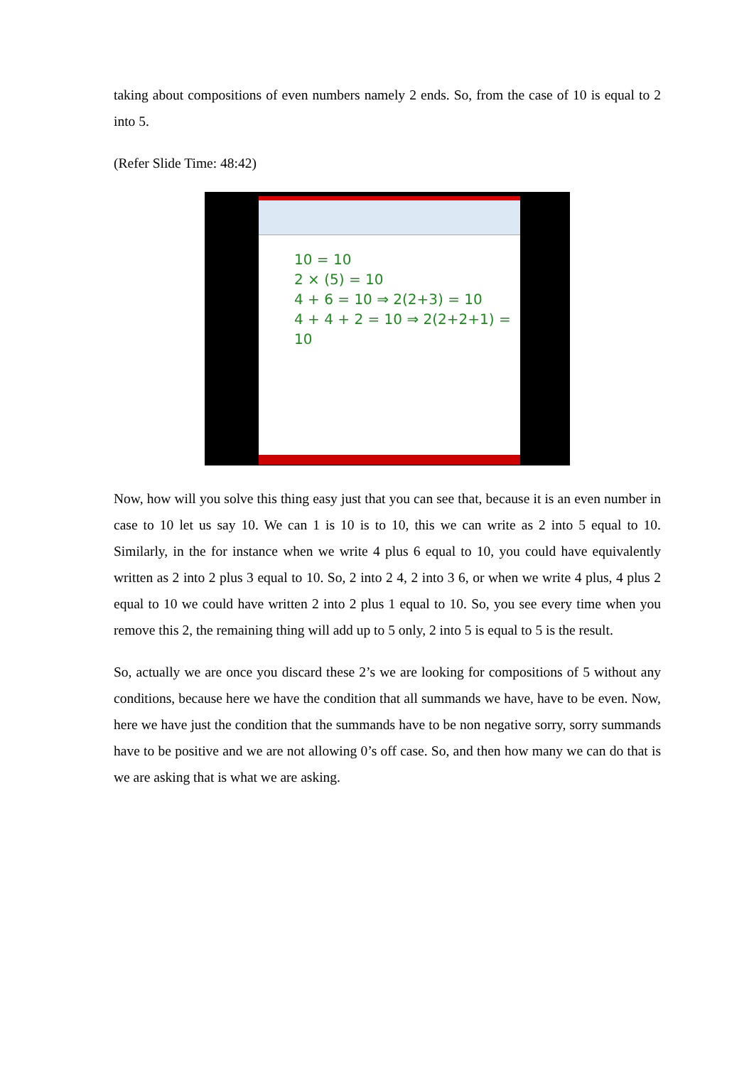taking about compositions of even numbers namely 2 ends. So, from the case of 10 is equal to 2 into 5.
(Refer Slide Time: 48:42)
10 = 10
2 × (5) = 10
4 + 6 = 10 ⇒ 2(2+3) = 10
4 + 4 + 2 = 10 ⇒ 2(2+2+1) = 10
Now, how will you solve this thing easy just that you can see that, because it is an even number in case to 10 let us say 10. We can 1 is 10 is to 10, this we can write as 2 into 5 equal to 10. Similarly, in the for instance when we write 4 plus 6 equal to 10, you could have equivalently written as 2 into 2 plus 3 equal to 10. So, 2 into 2 4, 2 into 3 6, or when we write 4 plus, 4 plus 2 equal to 10 we could have written 2 into 2 plus 1 equal to 10. So, you see every time when you remove this 2, the remaining thing will add up to 5 only, 2 into 5 is equal to 5 is the result.
So, actually we are once you discard these 2’s we are looking for compositions of 5 without any conditions, because here we have the condition that all summands we have, have to be even. Now, here we have just the condition that the summands have to be non negative sorry, sorry summands have to be positive and we are not allowing 0’s off case. So, and then how many we can do that is we are asking that is what we are asking.